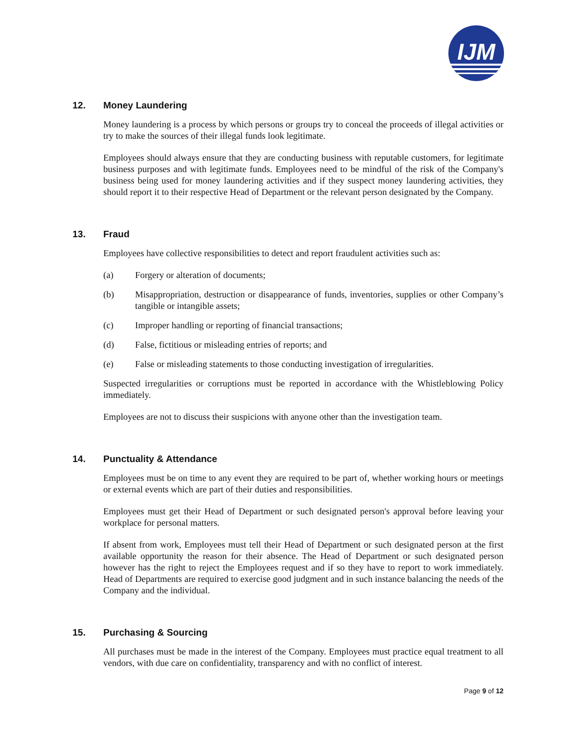IJM
12. Money Laundering
Money laundering is a process by which persons or groups try to conceal the proceeds of illegal activities or try to make the sources of their illegal funds look legitimate.
Employees should always ensure that they are conducting business with reputable customers, for legitimate business purposes and with legitimate funds. Employees need to be mindful of the risk of the Company's business being used for money laundering activities and if they suspect money laundering activities, they should report it to their respective Head of Department or the relevant person designated by the Company.
13. Fraud
Employees have collective responsibilities to detect and report fraudulent activities such as:
(a) Forgery or alteration of documents;
(b) Misappropriation, destruction or disappearance of funds, inventories, supplies or other Company’s tangible or intangible assets;
(c) Improper handling or reporting of financial transactions;
(d) False, fictitious or misleading entries of reports; and
(e) False or misleading statements to those conducting investigation of irregularities.
Suspected irregularities or corruptions must be reported in accordance with the Whistleblowing Policy immediately.
Employees are not to discuss their suspicions with anyone other than the investigation team.
14. Punctuality & Attendance
Employees must be on time to any event they are required to be part of, whether working hours or meetings or external events which are part of their duties and responsibilities.
Employees must get their Head of Department or such designated person's approval before leaving your workplace for personal matters.
If absent from work, Employees must tell their Head of Department or such designated person at the first available opportunity the reason for their absence. The Head of Department or such designated person however has the right to reject the Employees request and if so they have to report to work immediately. Head of Departments are required to exercise good judgment and in such instance balancing the needs of the Company and the individual.
15. Purchasing & Sourcing
All purchases must be made in the interest of the Company. Employees must practice equal treatment to all vendors, with due care on confidentiality, transparency and with no conflict of interest.
Page 9 of 12